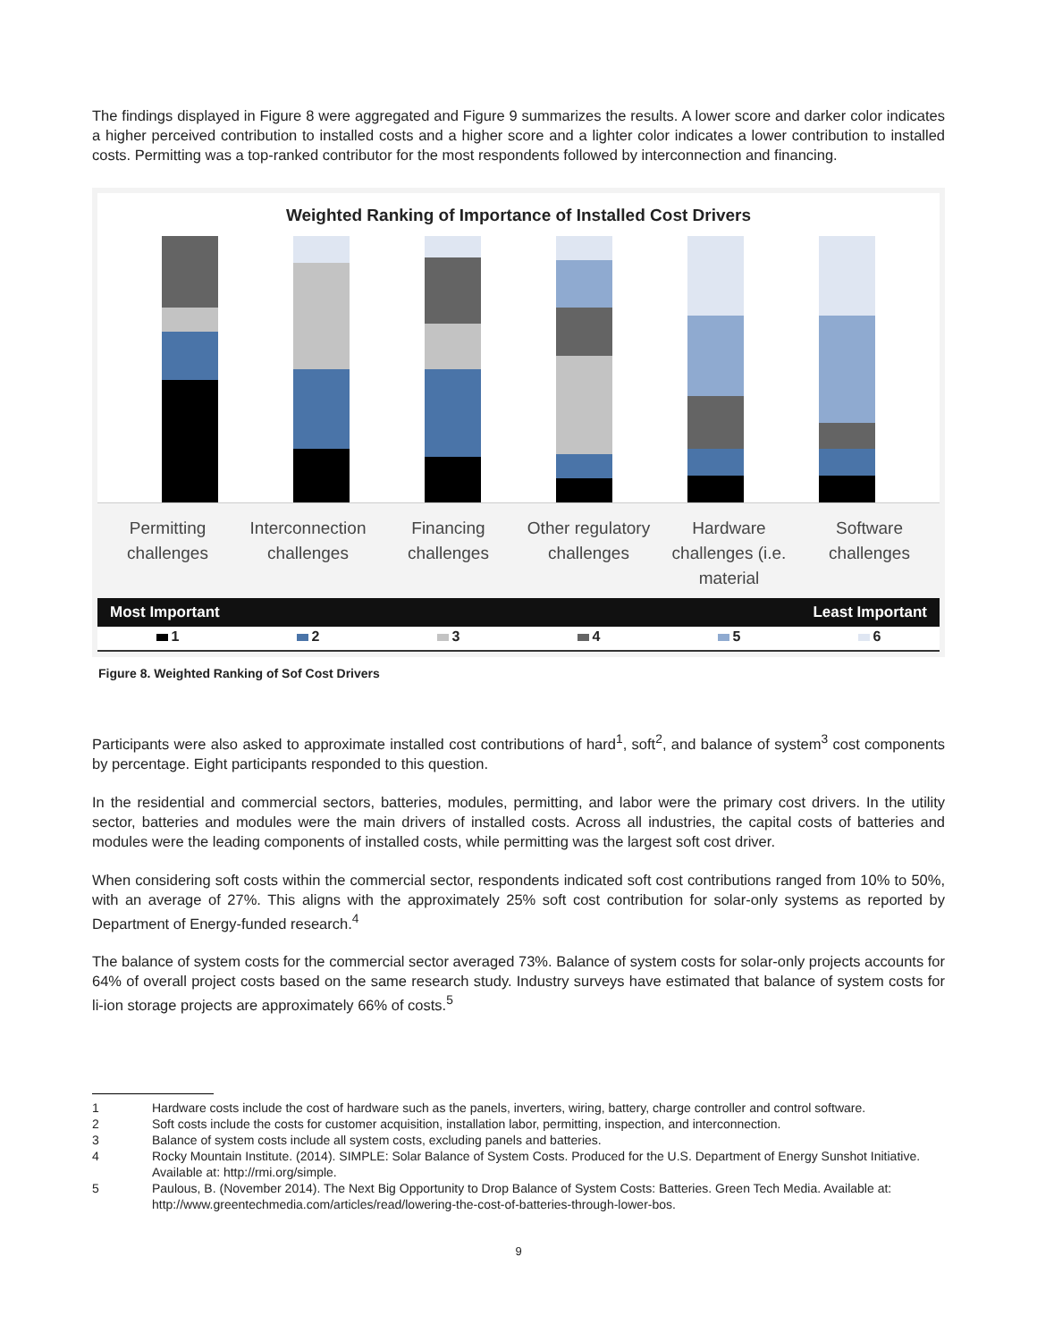The findings displayed in Figure 8 were aggregated and Figure 9 summarizes the results. A lower score and darker color indicates a higher perceived contribution to installed costs and a higher score and a lighter color indicates a lower contribution to installed costs. Permitting was a top-ranked contributor for the most respondents followed by interconnection and financing.
Weighted Ranking of Importance of Installed Cost Drivers
Permitting challenges
Interconnection challenges
Financing challenges
Other regulatory challenges
Hardware challenges (i.e. material
Software challenges
Most Important Least Important
1 2 3 4 5 6
Figure 8. Weighted Ranking of Sof Cost Drivers
Participants were also asked to approximate installed cost contributions of hard<sup>1</sup>, soft<sup>2</sup>, and balance of system<sup>3</sup> cost components by percentage. Eight participants responded to this question.
In the residential and commercial sectors, batteries, modules, permitting, and labor were the primary cost drivers. In the utility sector, batteries and modules were the main drivers of installed costs. Across all industries, the capital costs of batteries and modules were the leading components of installed costs, while permitting was the largest soft cost driver.
When considering soft costs within the commercial sector, respondents indicated soft cost contributions ranged from 10% to 50%, with an average of 27%. This aligns with the approximately 25% soft cost contribution for solar-only systems as reported by Department of Energy-funded research.<sup>4</sup>
The balance of system costs for the commercial sector averaged 73%. Balance of system costs for solar-only projects accounts for 64% of overall project costs based on the same research study. Industry surveys have estimated that balance of system costs for li-ion storage projects are approximately 66% of costs.<sup>5</sup>
1 Hardware costs include the cost of hardware such as the panels, inverters, wiring, battery, charge controller and control software.
2 Soft costs include the costs for customer acquisition, installation labor, permitting, inspection, and interconnection.
3 Balance of system costs include all system costs, excluding panels and batteries.
4 Rocky Mountain Institute. (2014). SIMPLE: Solar Balance of System Costs. Produced for the U.S. Department of Energy Sunshot Initiative. Available at: http://rmi.org/simple.
5 Paulous, B. (November 2014). The Next Big Opportunity to Drop Balance of System Costs: Batteries. Green Tech Media. Available at: http://www.greentechmedia.com/articles/read/lowering-the-cost-of-batteries-through-lower-bos.
9